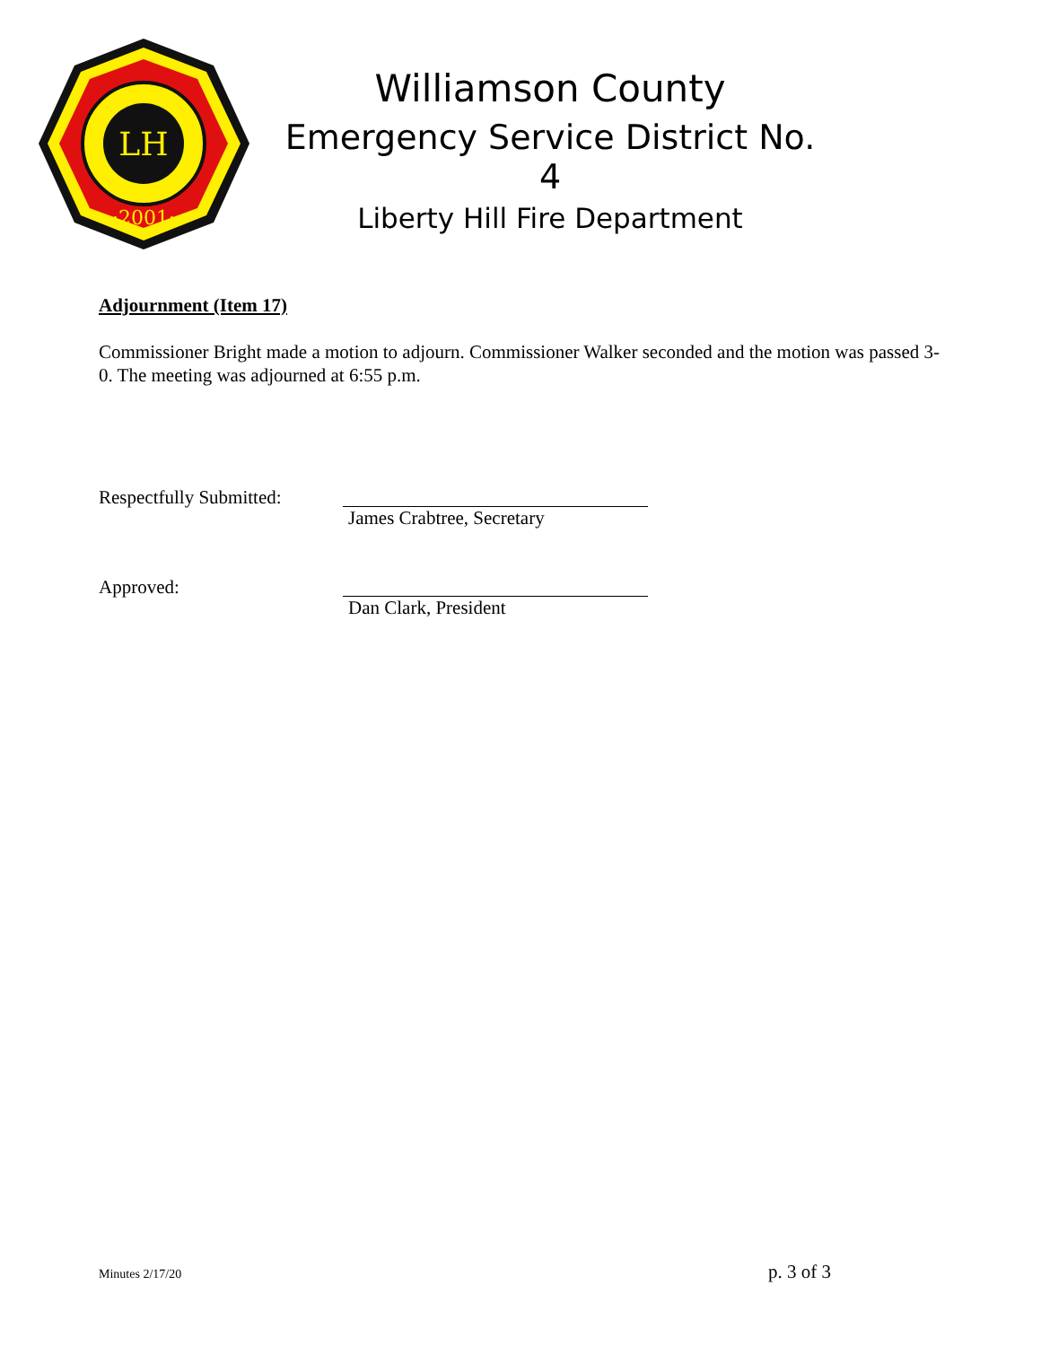LH
·2001·
Williamson County
Emergency Service District No. 4
Liberty Hill Fire Department
Adjournment (Item 17)
Commissioner Bright made a motion to adjourn. Commissioner Walker seconded and the motion was passed 3-0. The meeting was adjourned at 6:55 p.m.
Respectfully Submitted:
James Crabtree, Secretary
Approved: Dan Clark, President
Minutes 2/17/20 p. 3 of 3